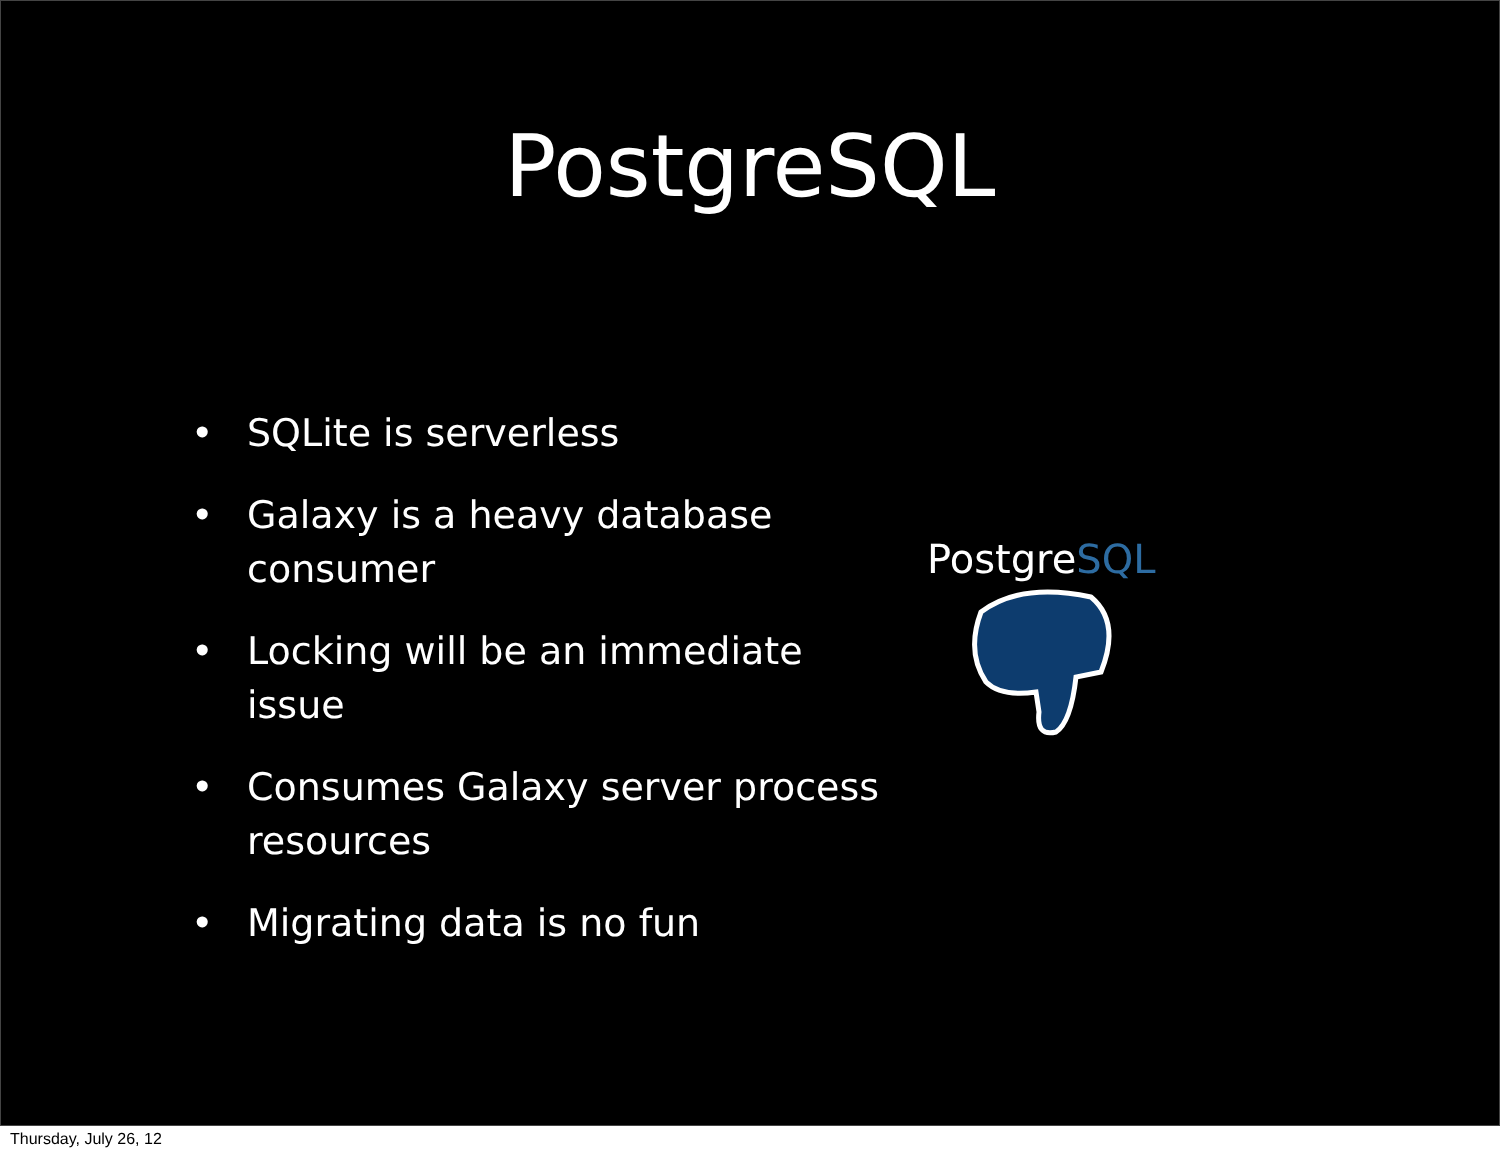PostgreSQL
• SQLite is serverless
• Galaxy is a heavy database consumer
• Locking will be an immediate issue
• Consumes Galaxy server process resources
• Migrating data is no fun
PostgreSQL
Thursday, July 26, 12